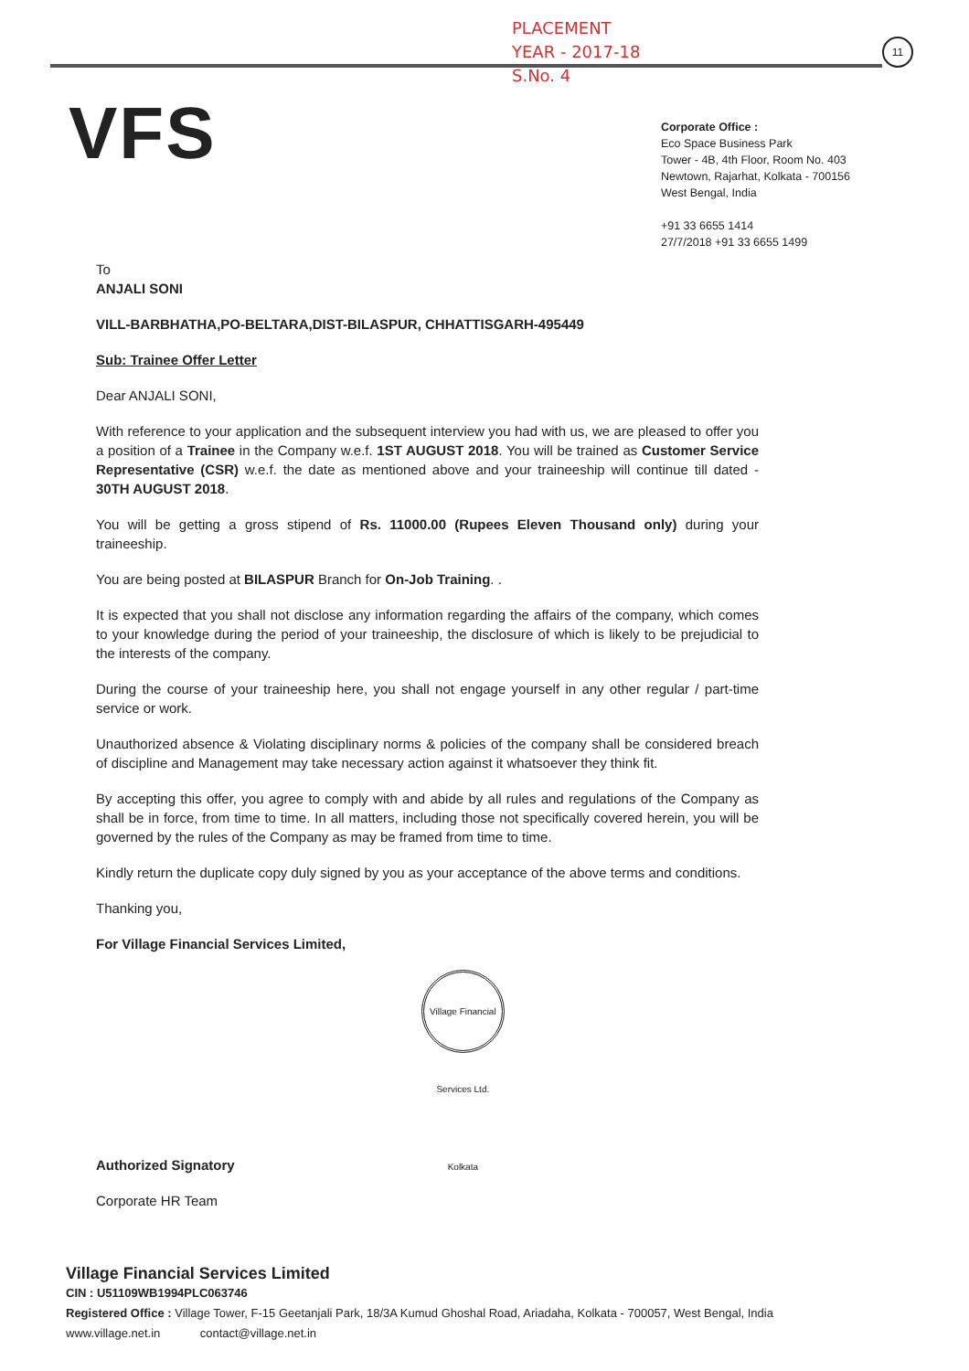PLACEMENT
YEAR - 2017-18
S.No. 4
11
VFS
Corporate Office :
Eco Space Business Park
Tower - 4B, 4th Floor, Room No. 403
Newtown, Rajarhat, Kolkata - 700156
West Bengal, India
+91 33 6655 1414
27/7/2018 +91 33 6655 1499
To
ANJALI SONI
VILL-BARBHATHA,PO-BELTARA,DIST-BILASPUR, CHHATTISGARH-495449
Sub: Trainee Offer Letter
Dear ANJALI SONI,
With reference to your application and the subsequent interview you had with us, we are pleased to offer you a position of a Trainee in the Company w.e.f. 1ST AUGUST 2018. You will be trained as Customer Service Representative (CSR) w.e.f. the date as mentioned above and your traineeship will continue till dated - 30TH AUGUST 2018.
You will be getting a gross stipend of Rs. 11000.00 (Rupees Eleven Thousand only) during your traineeship.
You are being posted at BILASPUR Branch for On-Job Training. .
It is expected that you shall not disclose any information regarding the affairs of the company, which comes to your knowledge during the period of your traineeship, the disclosure of which is likely to be prejudicial to the interests of the company.
During the course of your traineeship here, you shall not engage yourself in any other regular / part-time service or work.
Unauthorized absence & Violating disciplinary norms & policies of the company shall be considered breach of discipline and Management may take necessary action against it whatsoever they think fit.
By accepting this offer, you agree to comply with and abide by all rules and regulations of the Company as shall be in force, from time to time. In all matters, including those not specifically covered herein, you will be governed by the rules of the Company as may be framed from time to time.
Kindly return the duplicate copy duly signed by you as your acceptance of the above terms and conditions.
Thanking you,
For Village Financial Services Limited,
Authorized Signatory Village Financial Services Ltd. Kolkata
Corporate HR Team
Village Financial Services Limited
CIN : U51109WB1994PLC063746
Registered Office : Village Tower, F-15 Geetanjali Park, 18/3A Kumud Ghoshal Road, Ariadaha, Kolkata - 700057, West Bengal, India
www.village.net.in contact@village.net.in